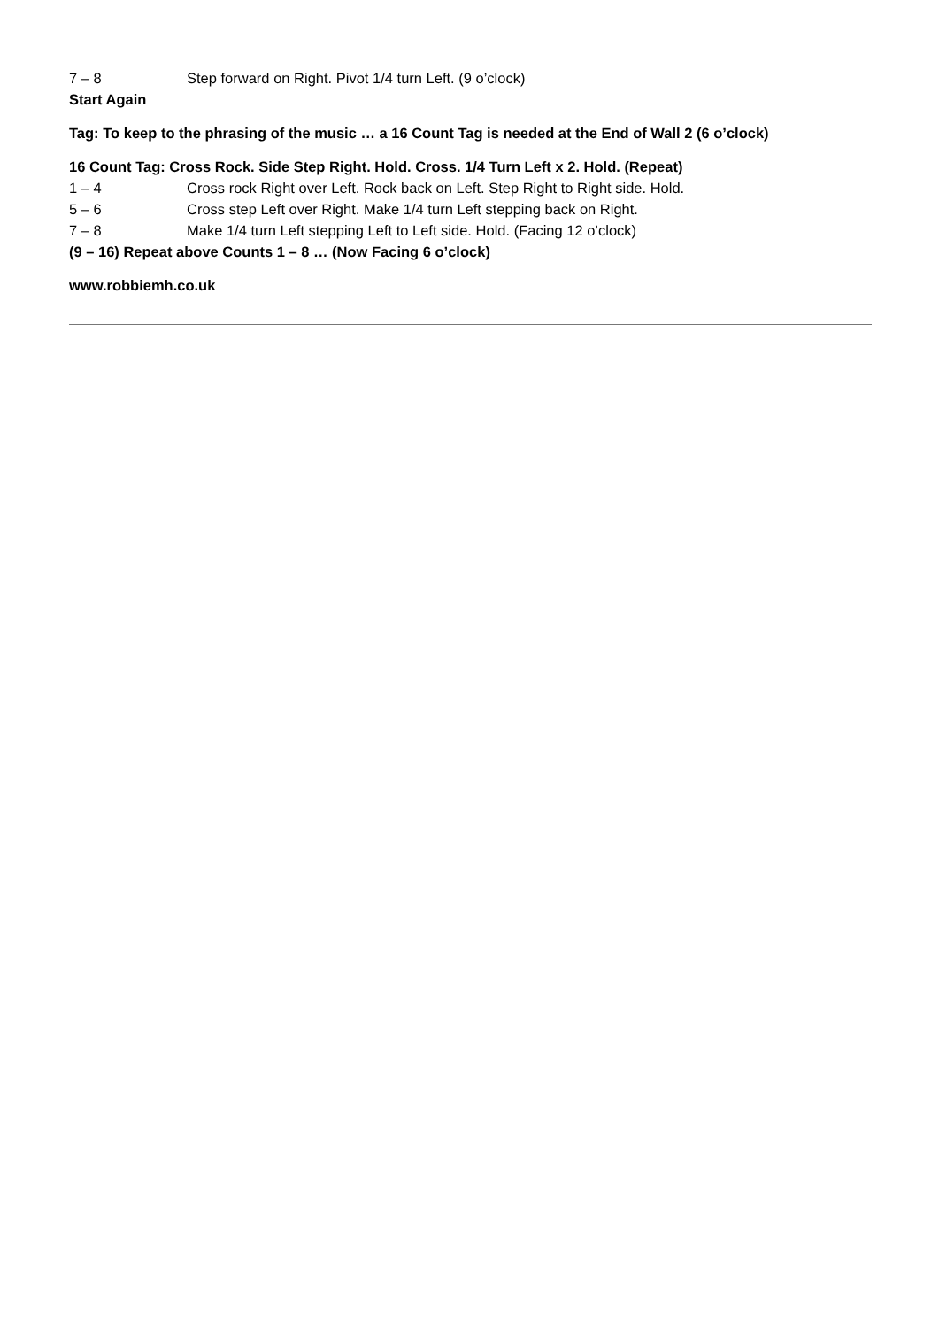7 – 8 Step forward on Right. Pivot 1/4 turn Left. (9 o’clock)
Start Again
Tag: To keep to the phrasing of the music … a 16 Count Tag is needed at the End of Wall 2 (6 o’clock)
16 Count Tag: Cross Rock. Side Step Right. Hold. Cross. 1/4 Turn Left x 2. Hold. (Repeat)
1 – 4 Cross rock Right over Left. Rock back on Left. Step Right to Right side. Hold.
5 – 6 Cross step Left over Right. Make 1/4 turn Left stepping back on Right.
7 – 8 Make 1/4 turn Left stepping Left to Left side. Hold. (Facing 12 o’clock)
(9 – 16) Repeat above Counts 1 – 8 … (Now Facing 6 o’clock)
www.robbiemh.co.uk